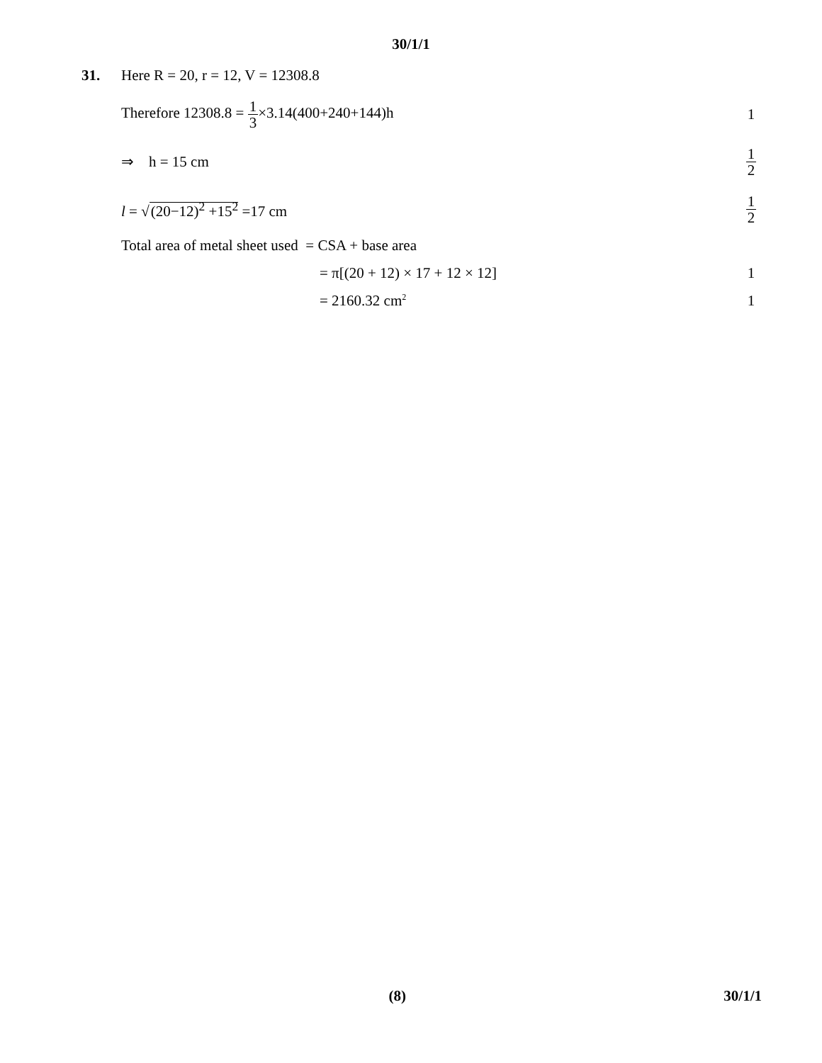30/1/1
31.
Here R = 20, r = 12, V = 12308.8
Therefore 12308.8 = 1 3×3.14(400+240+144)h
1
⇒ h = 15 cm
1 2
l = √(20−12)<sup>2</sup> +15<sup>2</sup> =17 cm
1 2
Total area of metal sheet used = CSA + base area
= π[(20 + 12) × 17 + 12 × 12] 1
= 2160.32 cm<sup>2</sup>
1
(8) 30/1/1